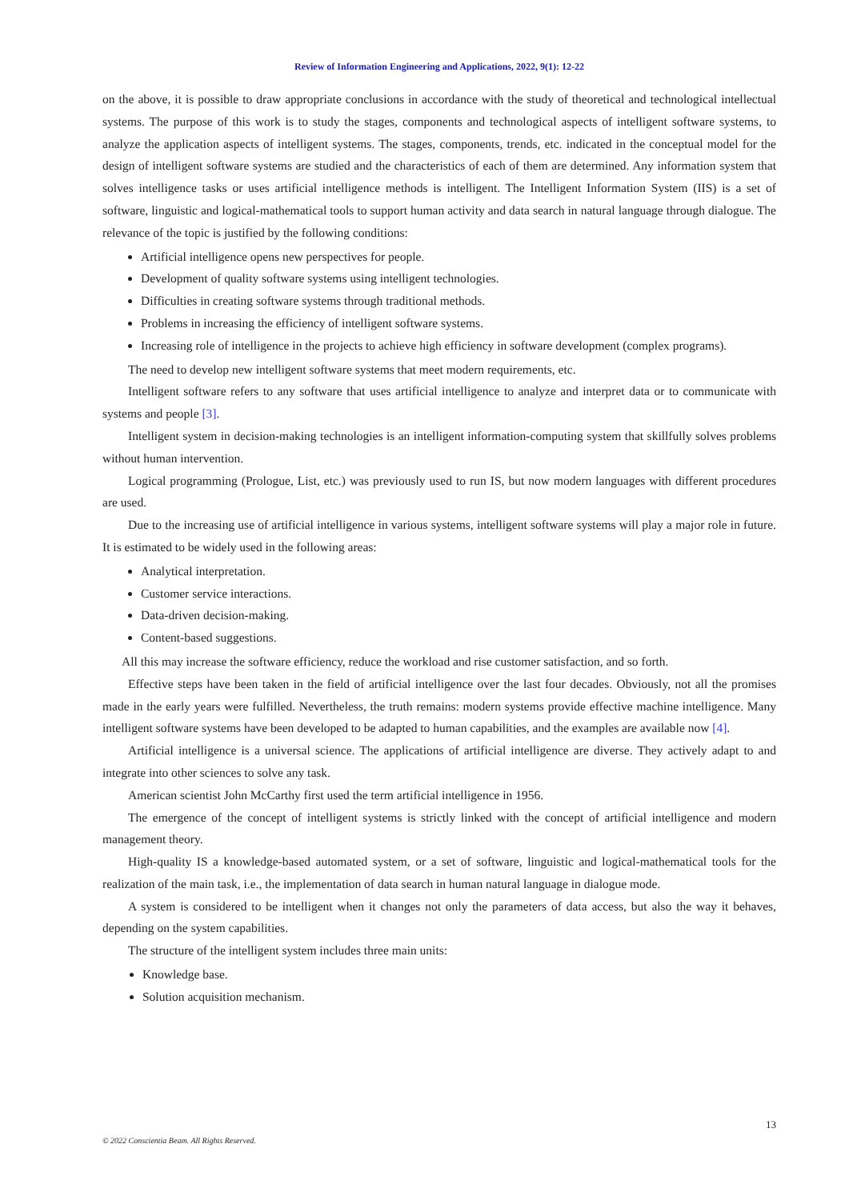Review of Information Engineering and Applications, 2022, 9(1): 12-22
on the above, it is possible to draw appropriate conclusions in accordance with the study of theoretical and technological intellectual systems. The purpose of this work is to study the stages, components and technological aspects of intelligent software systems, to analyze the application aspects of intelligent systems. The stages, components, trends, etc. indicated in the conceptual model for the design of intelligent software systems are studied and the characteristics of each of them are determined. Any information system that solves intelligence tasks or uses artificial intelligence methods is intelligent. The Intelligent Information System (IIS) is a set of software, linguistic and logical-mathematical tools to support human activity and data search in natural language through dialogue. The relevance of the topic is justified by the following conditions:
Artificial intelligence opens new perspectives for people.
Development of quality software systems using intelligent technologies.
Difficulties in creating software systems through traditional methods.
Problems in increasing the efficiency of intelligent software systems.
Increasing role of intelligence in the projects to achieve high efficiency in software development (complex programs).
The need to develop new intelligent software systems that meet modern requirements, etc.
Intelligent software refers to any software that uses artificial intelligence to analyze and interpret data or to communicate with systems and people [3].
Intelligent system in decision-making technologies is an intelligent information-computing system that skillfully solves problems without human intervention.
Logical programming (Prologue, List, etc.) was previously used to run IS, but now modern languages with different procedures are used.
Due to the increasing use of artificial intelligence in various systems, intelligent software systems will play a major role in future. It is estimated to be widely used in the following areas:
Analytical interpretation.
Customer service interactions.
Data-driven decision-making.
Content-based suggestions.
All this may increase the software efficiency, reduce the workload and rise customer satisfaction, and so forth.
Effective steps have been taken in the field of artificial intelligence over the last four decades. Obviously, not all the promises made in the early years were fulfilled. Nevertheless, the truth remains: modern systems provide effective machine intelligence. Many intelligent software systems have been developed to be adapted to human capabilities, and the examples are available now [4].
Artificial intelligence is a universal science. The applications of artificial intelligence are diverse. They actively adapt to and integrate into other sciences to solve any task.
American scientist John McCarthy first used the term artificial intelligence in 1956.
The emergence of the concept of intelligent systems is strictly linked with the concept of artificial intelligence and modern management theory.
High-quality IS a knowledge-based automated system, or a set of software, linguistic and logical-mathematical tools for the realization of the main task, i.e., the implementation of data search in human natural language in dialogue mode.
A system is considered to be intelligent when it changes not only the parameters of data access, but also the way it behaves, depending on the system capabilities.
The structure of the intelligent system includes three main units:
Knowledge base.
Solution acquisition mechanism.
13
© 2022 Conscientia Beam. All Rights Reserved.